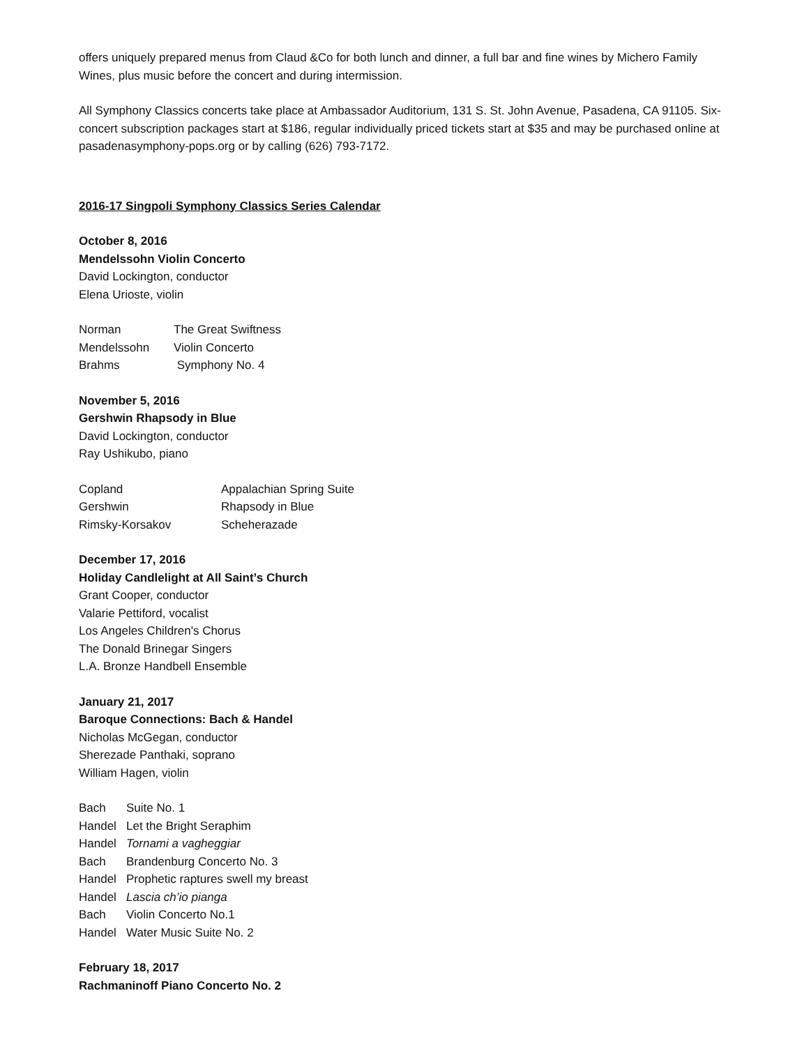offers uniquely prepared menus from Claud &Co for both lunch and dinner, a full bar and fine wines by Michero Family Wines, plus music before the concert and during intermission.
All Symphony Classics concerts take place at Ambassador Auditorium, 131 S. St. John Avenue, Pasadena, CA 91105. Six-concert subscription packages start at $186, regular individually priced tickets start at $35 and may be purchased online at pasadenasymphony-pops.org or by calling (626) 793-7172.
2016-17 Singpoli Symphony Classics Series Calendar
October 8, 2016
Mendelssohn Violin Concerto
David Lockington, conductor
Elena Urioste, violin
| Norman | The Great Swiftness |
| Mendelssohn | Violin Concerto |
| Brahms | Symphony No. 4 |
November 5, 2016
Gershwin Rhapsody in Blue
David Lockington, conductor
Ray Ushikubo, piano
| Copland | Appalachian Spring Suite |
| Gershwin | Rhapsody in Blue |
| Rimsky-Korsakov | Scheherazade |
December 17, 2016
Holiday Candlelight at All Saint’s Church
Grant Cooper, conductor
Valarie Pettiford, vocalist
Los Angeles Children's Chorus
The Donald Brinegar Singers
L.A. Bronze Handbell Ensemble
January 21, 2017
Baroque Connections: Bach & Handel
Nicholas McGegan, conductor
Sherezade Panthaki, soprano
William Hagen, violin
| Bach | Suite No. 1 |
| Handel | Let the Bright Seraphim |
| Handel | Tornami a vagheggiar |
| Bach | Brandenburg Concerto No. 3 |
| Handel | Prophetic raptures swell my breast |
| Handel | Lascia ch’io pianga |
| Bach | Violin Concerto No.1 |
| Handel | Water Music Suite No. 2 |
February 18, 2017
Rachmaninoff Piano Concerto No. 2